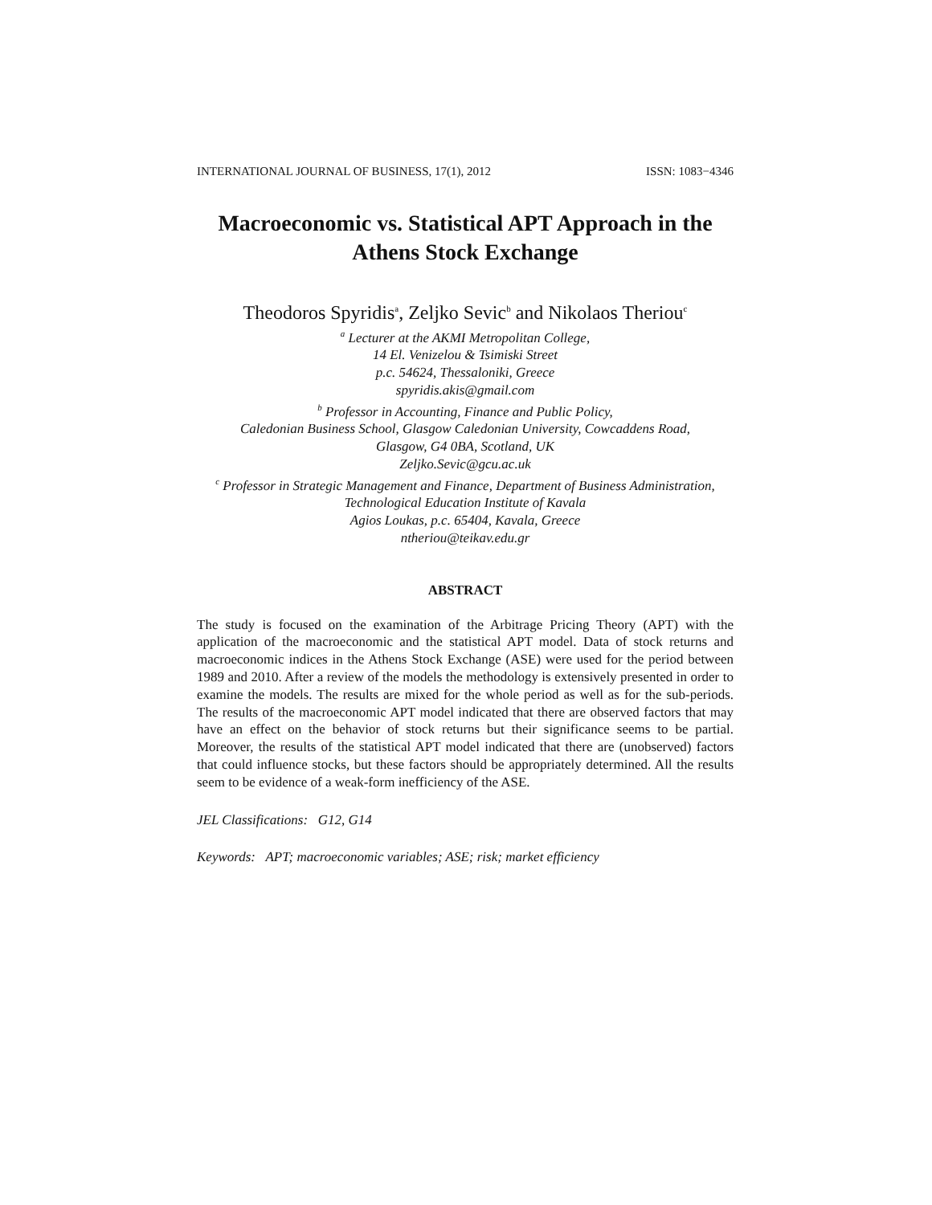INTERNATIONAL JOURNAL OF BUSINESS, 17(1), 2012 ISSN: 1083−4346
Macroeconomic vs. Statistical APT Approach in the
Athens Stock Exchange
Theodoros Spyridis<sup>a</sup>, Zeljko Sevic<sup>b</sup> and Nikolaos Theriou<sup>c</sup>
<sup>a</sup> Lecturer at the AKMI Metropolitan College,
14 El. Venizelou & Tsimiski Street
p.c. 54624, Thessaloniki, Greece
spyridis.akis@gmail.com
<sup>b</sup> Professor in Accounting, Finance and Public Policy,
Caledonian Business School, Glasgow Caledonian University, Cowcaddens Road,
Glasgow, G4 0BA, Scotland, UK
Zeljko.Sevic@gcu.ac.uk
<sup>c</sup> Professor in Strategic Management and Finance, Department of Business Administration,
Technological Education Institute of Kavala
Agios Loukas, p.c. 65404, Kavala, Greece
ntheriou@teikav.edu.gr
ABSTRACT
The study is focused on the examination of the Arbitrage Pricing Theory (APT) with the application of the macroeconomic and the statistical APT model. Data of stock returns and macroeconomic indices in the Athens Stock Exchange (ASE) were used for the period between 1989 and 2010. After a review of the models the methodology is extensively presented in order to examine the models. The results are mixed for the whole period as well as for the sub-periods. The results of the macroeconomic APT model indicated that there are observed factors that may have an effect on the behavior of stock returns but their significance seems to be partial. Moreover, the results of the statistical APT model indicated that there are (unobserved) factors that could influence stocks, but these factors should be appropriately determined. All the results seem to be evidence of a weak-form inefficiency of the ASE.
JEL Classifications: G12, G14
Keywords: APT; macroeconomic variables; ASE; risk; market efficiency